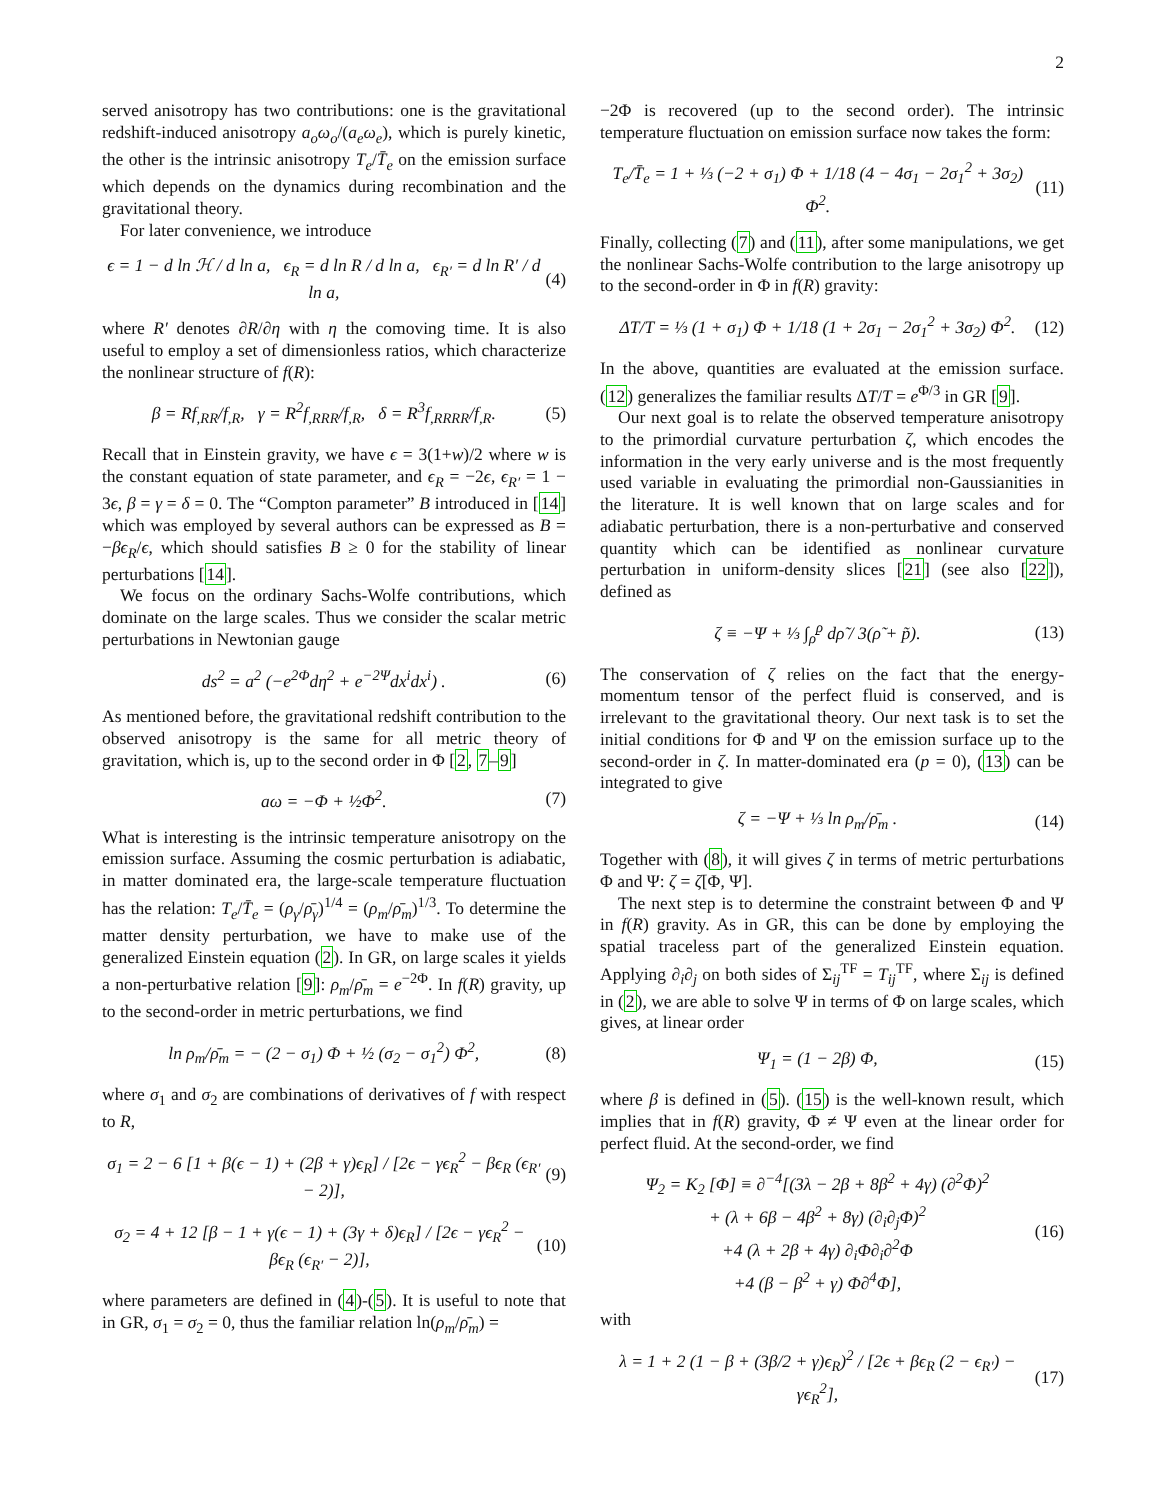2
served anisotropy has two contributions: one is the gravitational redshift-induced anisotropy a<sub>o</sub>ω<sub>o</sub>/(a<sub>e</sub>ω<sub>e</sub>), which is purely kinetic, the other is the intrinsic anisotropy T<sub>e</sub>/T̄<sub>e</sub> on the emission surface which depends on the dynamics during recombination and the gravitational theory.
For later convenience, we introduce
ϵ = 1 − d ln ℋ / d ln a, ϵ<sub>R</sub> = d ln R / d ln a, ϵ<sub>R′</sub> = d ln R′ / d ln a, (4)
where R′ denotes ∂R/∂η with η the comoving time. It is also useful to employ a set of dimensionless ratios, which characterize the nonlinear structure of f(R):
β = Rf<sub>,RR</sub>/f<sub>,R</sub>, γ = R<sup>2</sup>f<sub>,RRR</sub>/f<sub>,R</sub>, δ = R<sup>3</sup>f<sub>,RRRR</sub>/f<sub>,R</sub>. (5)
Recall that in Einstein gravity, we have ϵ = 3(1+w)/2 where w is the constant equation of state parameter, and ϵ<sub>R</sub> = −2ϵ, ϵ<sub>R′</sub> = 1 − 3ϵ, β = γ = δ = 0. The “Compton parameter” B introduced in [14] which was employed by several authors can be expressed as B = −βϵ<sub>R</sub>/ϵ, which should satisfies B ≥ 0 for the stability of linear perturbations [14].
We focus on the ordinary Sachs-Wolfe contributions, which dominate on the large scales. Thus we consider the scalar metric perturbations in Newtonian gauge
ds<sup>2</sup> = a<sup>2</sup> (−e<sup>2Φ</sup>dη<sup>2</sup> + e<sup>−2Ψ</sup>dx<sup>i</sup>dx<sup>i</sup>) . (6)
As mentioned before, the gravitational redshift contribution to the observed anisotropy is the same for all metric theory of gravitation, which is, up to the second order in Φ [2, 7–9]
aω = −Φ + ½Φ<sup>2</sup>. (7)
What is interesting is the intrinsic temperature anisotropy on the emission surface. Assuming the cosmic perturbation is adiabatic, in matter dominated era, the large-scale temperature fluctuation has the relation: T<sub>e</sub>/T̄<sub>e</sub> = (ρ<sub>γ</sub>/ρ̄<sub>γ</sub>)<sup>1/4</sup> = (ρ<sub>m</sub>/ρ̄<sub>m</sub>)<sup>1/3</sup>. To determine the matter density perturbation, we have to make use of the generalized Einstein equation (2). In GR, on large scales it yields a non-perturbative relation [9]: ρ<sub>m</sub>/ρ̄<sub>m</sub> = e<sup>−2Φ</sup>. In f(R) gravity, up to the second-order in metric perturbations, we find
ln ρ<sub>m</sub>/ρ̄<sub>m</sub> = − (2 − σ<sub>1</sub>) Φ + ½ (σ<sub>2</sub> − σ<sub>1</sub><sup>2</sup>) Φ<sup>2</sup>, (8)
where σ<sub>1</sub> and σ<sub>2</sub> are combinations of derivatives of f with respect to R,
σ<sub>1</sub> = 2 − 6 [1 + β(ϵ − 1) + (2β + γ)ϵ<sub>R</sub>] / [2ϵ − γϵ<sub>R</sub><sup>2</sup> − βϵ<sub>R</sub> (ϵ<sub>R′</sub> − 2)], (9)
σ<sub>2</sub> = 4 + 12 [β − 1 + γ(ϵ − 1) + (3γ + δ)ϵ<sub>R</sub>] / [2ϵ − γϵ<sub>R</sub><sup>2</sup> − βϵ<sub>R</sub> (ϵ<sub>R′</sub> − 2)], (10)
where parameters are defined in (4)-(5). It is useful to note that in GR, σ<sub>1</sub> = σ<sub>2</sub> = 0, thus the familiar relation ln(ρ<sub>m</sub>/ρ̄<sub>m</sub>) =
−2Φ is recovered (up to the second order). The intrinsic temperature fluctuation on emission surface now takes the form:
T<sub>e</sub>/T̄<sub>e</sub> = 1 + ⅓ (−2 + σ<sub>1</sub>) Φ + 1/18 (4 − 4σ<sub>1</sub> − 2σ<sub>1</sub><sup>2</sup> + 3σ<sub>2</sub>) Φ<sup>2</sup>. (11)
Finally, collecting (7) and (11), after some manipulations, we get the nonlinear Sachs-Wolfe contribution to the large anisotropy up to the second-order in Φ in f(R) gravity:
ΔT/T = ⅓ (1 + σ<sub>1</sub>) Φ + 1/18 (1 + 2σ<sub>1</sub> − 2σ<sub>1</sub><sup>2</sup> + 3σ<sub>2</sub>) Φ<sup>2</sup>. (12)
In the above, quantities are evaluated at the emission surface. (12) generalizes the familiar results ΔT/T = e<sup>Φ/3</sup> in GR [9].
Our next goal is to relate the observed temperature anisotropy to the primordial curvature perturbation ζ, which encodes the information in the very early universe and is the most frequently used variable in evaluating the primordial non-Gaussianities in the literature. It is well known that on large scales and for adiabatic perturbation, there is a non-perturbative and conserved quantity which can be identified as nonlinear curvature perturbation in uniform-density slices [21] (see also [22]), defined as
ζ ≡ −Ψ + ⅓ ∫<sub>ρ̄</sub><sup>ρ</sup> dρ̃ / 3(ρ̃ + p̃). (13)
The conservation of ζ relies on the fact that the energy-momentum tensor of the perfect fluid is conserved, and is irrelevant to the gravitational theory. Our next task is to set the initial conditions for Φ and Ψ on the emission surface up to the second-order in ζ. In matter-dominated era (p = 0), (13) can be integrated to give
ζ = −Ψ + ⅓ ln ρ<sub>m</sub>/ρ̄<sub>m</sub> . (14)
Together with (8), it will gives ζ in terms of metric perturbations Φ and Ψ: ζ = ζ[Φ, Ψ].
The next step is to determine the constraint between Φ and Ψ in f(R) gravity. As in GR, this can be done by employing the spatial traceless part of the generalized Einstein equation. Applying ∂<sub>i</sub>∂<sub>j</sub> on both sides of Σ<sub>ij</sub><sup>TF</sup> = T<sub>ij</sub><sup>TF</sup>, where Σ<sub>ij</sub> is defined in (2), we are able to solve Ψ in terms of Φ on large scales, which gives, at linear order
Ψ<sub>1</sub> = (1 − 2β) Φ, (15)
where β is defined in (5). (15) is the well-known result, which implies that in f(R) gravity, Φ ≠ Ψ even at the linear order for perfect fluid. At the second-order, we find
Ψ<sub>2</sub> = K<sub>2</sub> [Φ] ≡ ∂<sup>−4</sup>[(3λ − 2β + 8β<sup>2</sup> + 4γ) (∂<sup>2</sup>Φ)<sup>2</sup>
+ (λ + 6β − 4β<sup>2</sup> + 8γ) (∂<sub>i</sub>∂<sub>j</sub>Φ)<sup>2</sup>
+4 (λ + 2β + 4γ) ∂<sub>i</sub>Φ∂<sub>i</sub>∂<sup>2</sup>Φ
+4 (β − β<sup>2</sup> + γ) Φ∂<sup>4</sup>Φ], (16)
with
λ = 1 + 2 (1 − β + (3β/2 + γ)ϵ<sub>R</sub>)<sup>2</sup> / [2ϵ + βϵ<sub>R</sub> (2 − ϵ<sub>R′</sub>) − γϵ<sub>R</sub><sup>2</sup>], (17)